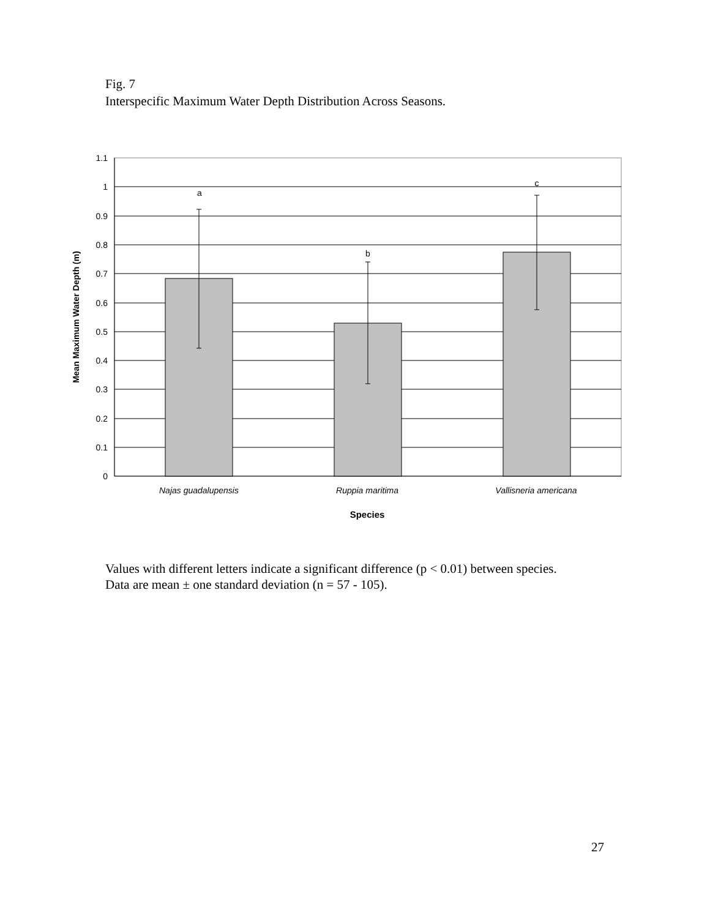Fig. 7
Interspecific Maximum Water Depth Distribution Across Seasons.
1.1
1
0.9
0.8
0.7
0.6
0.5
0.4
0.3
0.2
0.1
0
a
b
c
Najas guadalupensis
Ruppia maritima
Vallisneria americana
Species
Mean Maximum Water Depth (m)
Values with different letters indicate a significant difference (p < 0.01) between species.
Data are mean ± one standard deviation (n = 57 - 105).
27